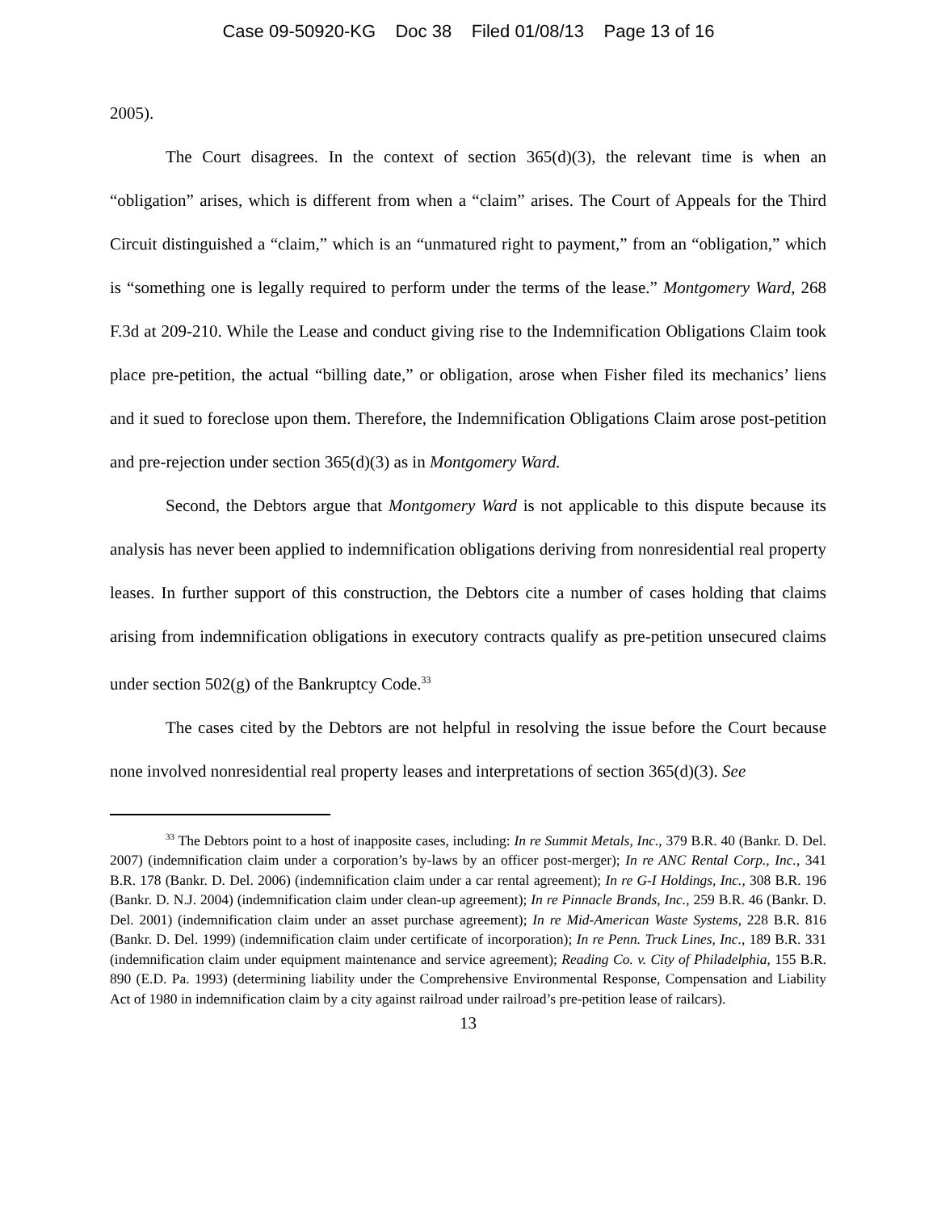Case 09-50920-KG Doc 38 Filed 01/08/13 Page 13 of 16
2005).
The Court disagrees. In the context of section 365(d)(3), the relevant time is when an “obligation” arises, which is different from when a “claim” arises. The Court of Appeals for the Third Circuit distinguished a “claim,” which is an “unmatured right to payment,” from an “obligation,” which is “something one is legally required to perform under the terms of the lease.” Montgomery Ward, 268 F.3d at 209-210. While the Lease and conduct giving rise to the Indemnification Obligations Claim took place pre-petition, the actual “billing date,” or obligation, arose when Fisher filed its mechanics’ liens and it sued to foreclose upon them. Therefore, the Indemnification Obligations Claim arose post-petition and pre-rejection under section 365(d)(3) as in Montgomery Ward.
Second, the Debtors argue that Montgomery Ward is not applicable to this dispute because its analysis has never been applied to indemnification obligations deriving from nonresidential real property leases. In further support of this construction, the Debtors cite a number of cases holding that claims arising from indemnification obligations in executory contracts qualify as pre-petition unsecured claims under section 502(g) of the Bankruptcy Code.<sup>33</sup>
The cases cited by the Debtors are not helpful in resolving the issue before the Court because none involved nonresidential real property leases and interpretations of section 365(d)(3). See
<sup>33</sup> The Debtors point to a host of inapposite cases, including: In re Summit Metals, Inc., 379 B.R. 40 (Bankr. D. Del. 2007) (indemnification claim under a corporation’s by-laws by an officer post-merger); In re ANC Rental Corp., Inc., 341 B.R. 178 (Bankr. D. Del. 2006) (indemnification claim under a car rental agreement); In re G-I Holdings, Inc., 308 B.R. 196 (Bankr. D. N.J. 2004) (indemnification claim under clean-up agreement); In re Pinnacle Brands, Inc., 259 B.R. 46 (Bankr. D. Del. 2001) (indemnification claim under an asset purchase agreement); In re Mid-American Waste Systems, 228 B.R. 816 (Bankr. D. Del. 1999) (indemnification claim under certificate of incorporation); In re Penn. Truck Lines, Inc., 189 B.R. 331 (indemnification claim under equipment maintenance and service agreement); Reading Co. v. City of Philadelphia, 155 B.R. 890 (E.D. Pa. 1993) (determining liability under the Comprehensive Environmental Response, Compensation and Liability Act of 1980 in indemnification claim by a city against railroad under railroad’s pre-petition lease of railcars).
13